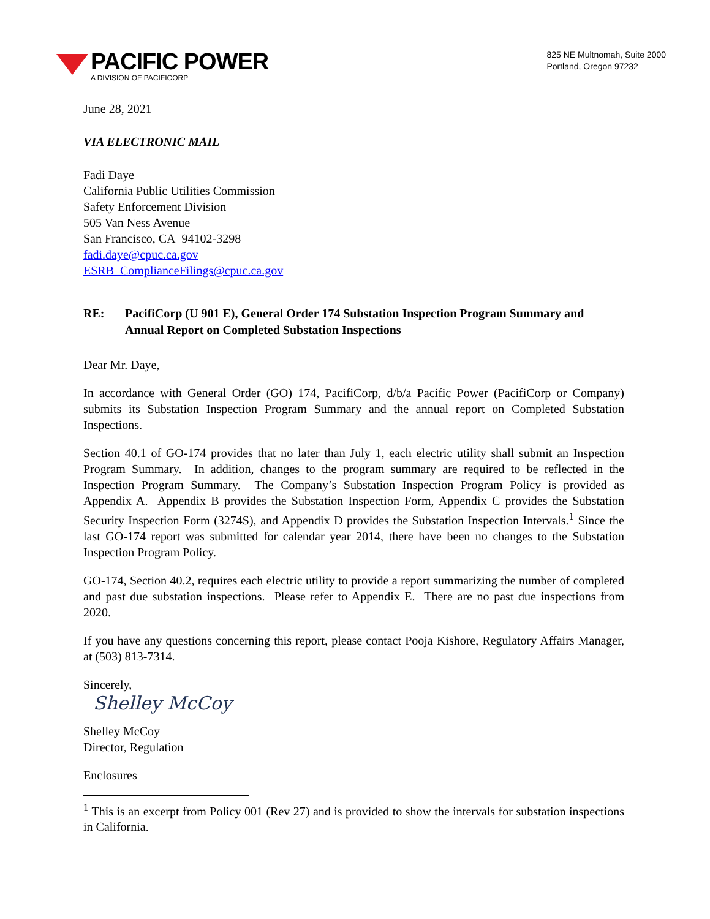PACIFIC POWER
A DIVISION OF PACIFICORP
825 NE Multnomah, Suite 2000
Portland, Oregon 97232
June 28, 2021
VIA ELECTRONIC MAIL
Fadi Daye
California Public Utilities Commission
Safety Enforcement Division
505 Van Ness Avenue
San Francisco, CA 94102-3298
fadi.daye@cpuc.ca.gov
ESRB_ComplianceFilings@cpuc.ca.gov
RE: PacifiCorp (U 901 E), General Order 174 Substation Inspection Program Summary and Annual Report on Completed Substation Inspections
Dear Mr. Daye,
In accordance with General Order (GO) 174, PacifiCorp, d/b/a Pacific Power (PacifiCorp or Company) submits its Substation Inspection Program Summary and the annual report on Completed Substation Inspections.
Section 40.1 of GO-174 provides that no later than July 1, each electric utility shall submit an Inspection Program Summary. In addition, changes to the program summary are required to be reflected in the Inspection Program Summary. The Company’s Substation Inspection Program Policy is provided as Appendix A. Appendix B provides the Substation Inspection Form, Appendix C provides the Substation Security Inspection Form (3274S), and Appendix D provides the Substation Inspection Intervals.<sup>1</sup> Since the last GO-174 report was submitted for calendar year 2014, there have been no changes to the Substation Inspection Program Policy.
GO-174, Section 40.2, requires each electric utility to provide a report summarizing the number of completed and past due substation inspections. Please refer to Appendix E. There are no past due inspections from 2020.
If you have any questions concerning this report, please contact Pooja Kishore, Regulatory Affairs Manager, at (503) 813-7314.
Sincerely,
Shelley McCoy
Shelley McCoy
Director, Regulation
Enclosures
<sup>1</sup> This is an excerpt from Policy 001 (Rev 27) and is provided to show the intervals for substation inspections in California.